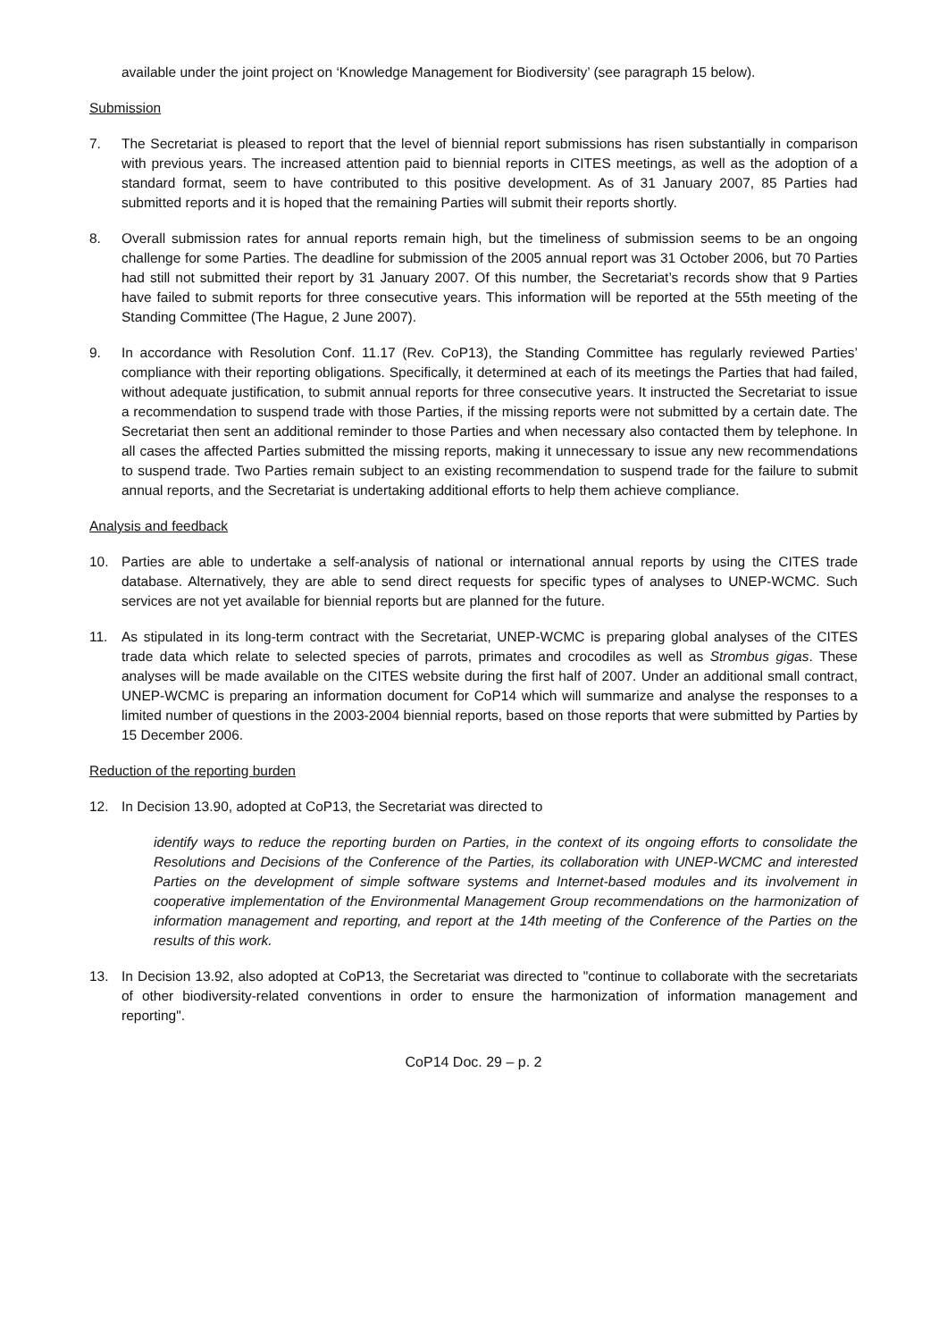available under the joint project on ‘Knowledge Management for Biodiversity’ (see paragraph 15 below).
Submission
7. The Secretariat is pleased to report that the level of biennial report submissions has risen substantially in comparison with previous years. The increased attention paid to biennial reports in CITES meetings, as well as the adoption of a standard format, seem to have contributed to this positive development. As of 31 January 2007, 85 Parties had submitted reports and it is hoped that the remaining Parties will submit their reports shortly.
8. Overall submission rates for annual reports remain high, but the timeliness of submission seems to be an ongoing challenge for some Parties. The deadline for submission of the 2005 annual report was 31 October 2006, but 70 Parties had still not submitted their report by 31 January 2007. Of this number, the Secretariat’s records show that 9 Parties have failed to submit reports for three consecutive years. This information will be reported at the 55th meeting of the Standing Committee (The Hague, 2 June 2007).
9. In accordance with Resolution Conf. 11.17 (Rev. CoP13), the Standing Committee has regularly reviewed Parties’ compliance with their reporting obligations. Specifically, it determined at each of its meetings the Parties that had failed, without adequate justification, to submit annual reports for three consecutive years. It instructed the Secretariat to issue a recommendation to suspend trade with those Parties, if the missing reports were not submitted by a certain date. The Secretariat then sent an additional reminder to those Parties and when necessary also contacted them by telephone. In all cases the affected Parties submitted the missing reports, making it unnecessary to issue any new recommendations to suspend trade. Two Parties remain subject to an existing recommendation to suspend trade for the failure to submit annual reports, and the Secretariat is undertaking additional efforts to help them achieve compliance.
Analysis and feedback
10. Parties are able to undertake a self-analysis of national or international annual reports by using the CITES trade database. Alternatively, they are able to send direct requests for specific types of analyses to UNEP-WCMC. Such services are not yet available for biennial reports but are planned for the future.
11. As stipulated in its long-term contract with the Secretariat, UNEP-WCMC is preparing global analyses of the CITES trade data which relate to selected species of parrots, primates and crocodiles as well as Strombus gigas. These analyses will be made available on the CITES website during the first half of 2007. Under an additional small contract, UNEP-WCMC is preparing an information document for CoP14 which will summarize and analyse the responses to a limited number of questions in the 2003-2004 biennial reports, based on those reports that were submitted by Parties by 15 December 2006.
Reduction of the reporting burden
12. In Decision 13.90, adopted at CoP13, the Secretariat was directed to
identify ways to reduce the reporting burden on Parties, in the context of its ongoing efforts to consolidate the Resolutions and Decisions of the Conference of the Parties, its collaboration with UNEP-WCMC and interested Parties on the development of simple software systems and Internet-based modules and its involvement in cooperative implementation of the Environmental Management Group recommendations on the harmonization of information management and reporting, and report at the 14th meeting of the Conference of the Parties on the results of this work.
13. In Decision 13.92, also adopted at CoP13, the Secretariat was directed to "continue to collaborate with the secretariats of other biodiversity-related conventions in order to ensure the harmonization of information management and reporting".
CoP14 Doc. 29 – p. 2